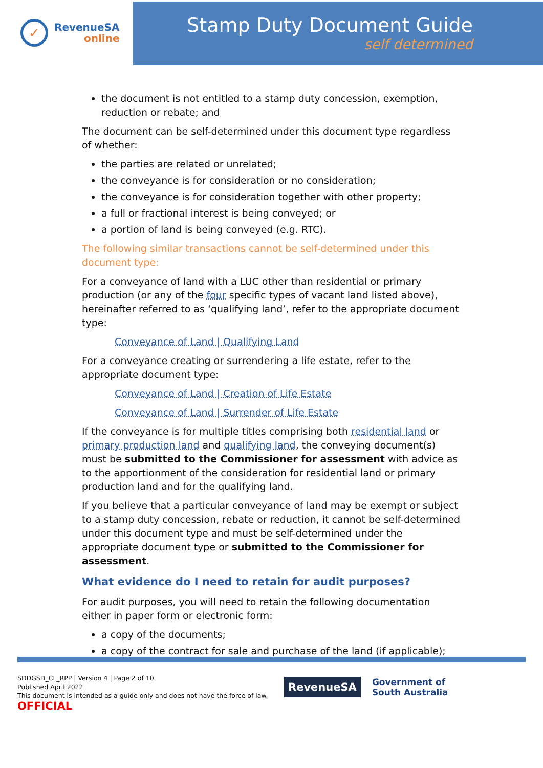✓
RevenueSA
online
Stamp Duty Document Guide
self determined
the document is not entitled to a stamp duty concession, exemption, reduction or rebate; and
The document can be self-determined under this document type regardless of whether:
the parties are related or unrelated;
the conveyance is for consideration or no consideration;
the conveyance is for consideration together with other property;
a full or fractional interest is being conveyed; or
a portion of land is being conveyed (e.g. RTC).
The following similar transactions cannot be self-determined under this document type:
For a conveyance of land with a LUC other than residential or primary production (or any of the four specific types of vacant land listed above), hereinafter referred to as ‘qualifying land’, refer to the appropriate document type:
Conveyance of Land | Qualifying Land
For a conveyance creating or surrendering a life estate, refer to the appropriate document type:
Conveyance of Land | Creation of Life Estate
Conveyance of Land | Surrender of Life Estate
If the conveyance is for multiple titles comprising both residential land or primary production land and qualifying land, the conveying document(s) must be submitted to the Commissioner for assessment with advice as to the apportionment of the consideration for residential land or primary production land and for the qualifying land.
If you believe that a particular conveyance of land may be exempt or subject to a stamp duty concession, rebate or reduction, it cannot be self-determined under this document type and must be self-determined under the appropriate document type or submitted to the Commissioner for assessment.
What evidence do I need to retain for audit purposes?
For audit purposes, you will need to retain the following documentation either in paper form or electronic form:
a copy of the documents;
a copy of the contract for sale and purchase of the land (if applicable);
SDDGSD_CL_RPP | Version 4 | Page 2 of 10
Published April 2022
This document is intended as a guide only and does not have the force of law.
OFFICIAL
RevenueSA
Government of
South Australia